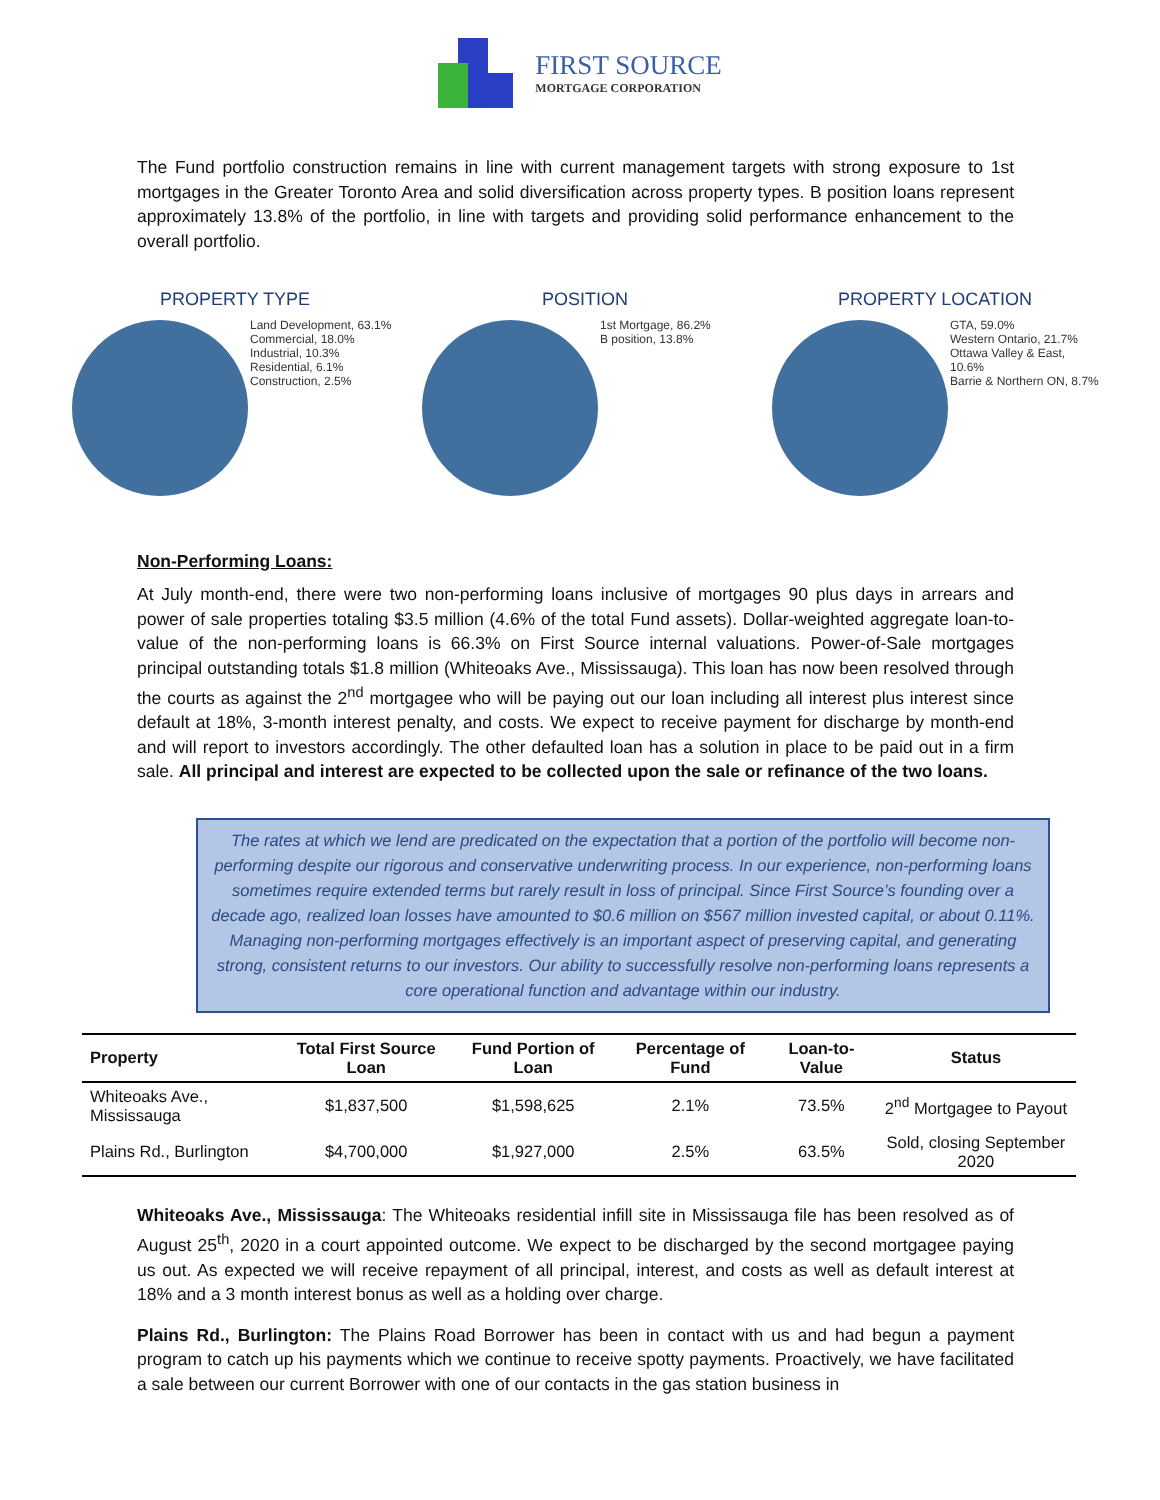FIRST SOURCE
MORTGAGE CORPORATION
The Fund portfolio construction remains in line with current management targets with strong exposure to 1st mortgages in the Greater Toronto Area and solid diversification across property types. B position loans represent approximately 13.8% of the portfolio, in line with targets and providing solid performance enhancement to the overall portfolio.
PROPERTY TYPE
Land Development, 63.1%
Commercial, 18.0%
Industrial, 10.3%
Residential, 6.1%
Construction, 2.5%
POSITION
1st Mortgage, 86.2%
B position, 13.8%
PROPERTY LOCATION
GTA, 59.0%
Western Ontario, 21.7%
Ottawa Valley & East, 10.6%
Barrie & Northern ON, 8.7%
Non-Performing Loans:
At July month-end, there were two non-performing loans inclusive of mortgages 90 plus days in arrears and power of sale properties totaling $3.5 million (4.6% of the total Fund assets). Dollar-weighted aggregate loan-to-value of the non-performing loans is 66.3% on First Source internal valuations. Power-of-Sale mortgages principal outstanding totals $1.8 million (Whiteoaks Ave., Mississauga). This loan has now been resolved through the courts as against the 2<sup>nd</sup> mortgagee who will be paying out our loan including all interest plus interest since default at 18%, 3-month interest penalty, and costs. We expect to receive payment for discharge by month-end and will report to investors accordingly. The other defaulted loan has a solution in place to be paid out in a firm sale. All principal and interest are expected to be collected upon the sale or refinance of the two loans.
The rates at which we lend are predicated on the expectation that a portion of the portfolio will become non-performing despite our rigorous and conservative underwriting process. In our experience, non-performing loans sometimes require extended terms but rarely result in loss of principal. Since First Source’s founding over a decade ago, realized loan losses have amounted to $0.6 million on $567 million invested capital, or about 0.11%. Managing non-performing mortgages effectively is an important aspect of preserving capital, and generating strong, consistent returns to our investors. Our ability to successfully resolve non-performing loans represents a core operational function and advantage within our industry.
| Property | Total First Source Loan | Fund Portion of Loan | Percentage of Fund | Loan-to-Value | Status |
| --- | --- | --- | --- | --- | --- |
| Whiteoaks Ave., Mississauga | $1,837,500 | $1,598,625 | 2.1% | 73.5% | 2<sup>nd</sup> Mortgagee to Payout |
| Plains Rd., Burlington | $4,700,000 | $1,927,000 | 2.5% | 63.5% | Sold, closing September 2020 |
Whiteoaks Ave., Mississauga: The Whiteoaks residential infill site in Mississauga file has been resolved as of August 25<sup>th</sup>, 2020 in a court appointed outcome. We expect to be discharged by the second mortgagee paying us out. As expected we will receive repayment of all principal, interest, and costs as well as default interest at 18% and a 3 month interest bonus as well as a holding over charge.
Plains Rd., Burlington: The Plains Road Borrower has been in contact with us and had begun a payment program to catch up his payments which we continue to receive spotty payments. Proactively, we have facilitated a sale between our current Borrower with one of our contacts in the gas station business in